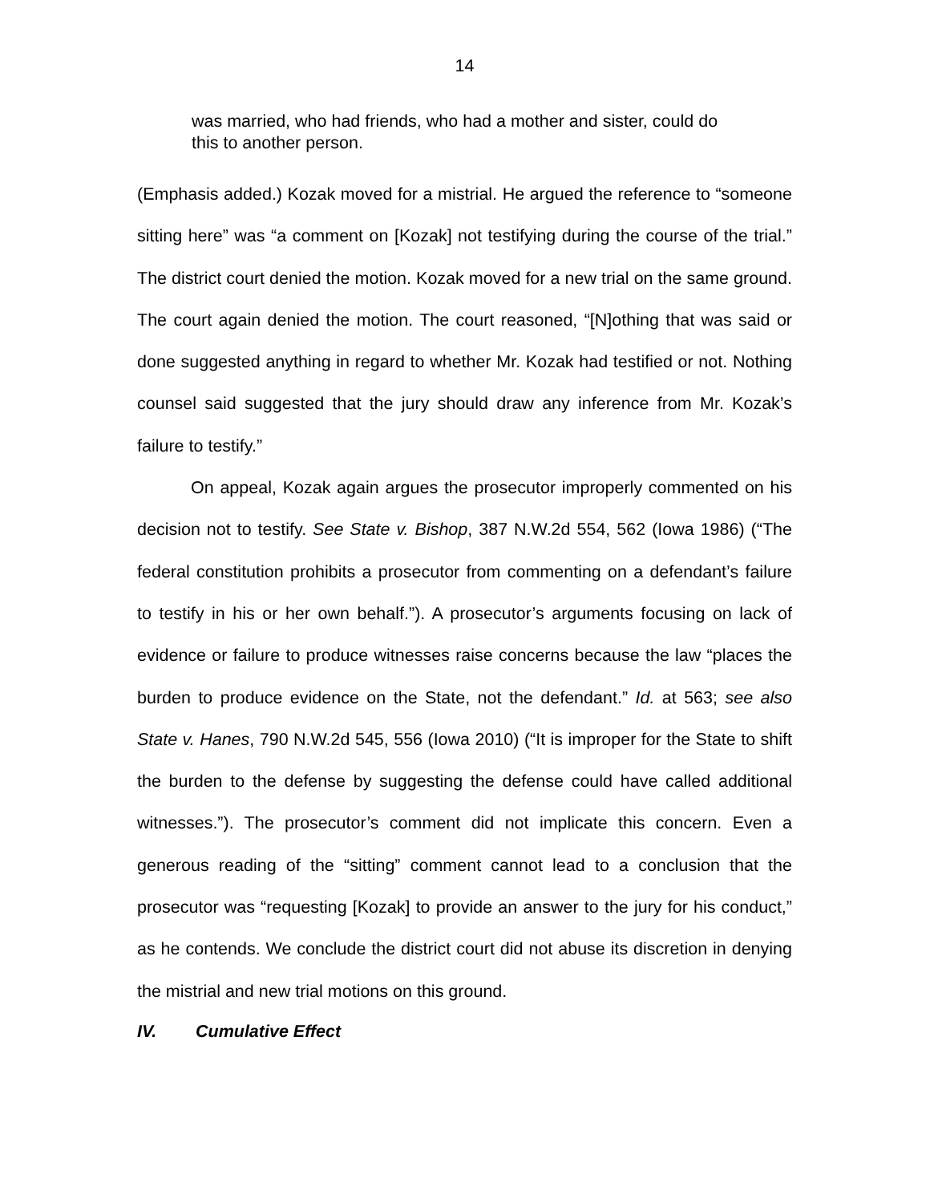14
was married, who had friends, who had a mother and sister, could do this to another person.
(Emphasis added.) Kozak moved for a mistrial. He argued the reference to “someone sitting here” was “a comment on [Kozak] not testifying during the course of the trial.” The district court denied the motion. Kozak moved for a new trial on the same ground. The court again denied the motion. The court reasoned, “[N]othing that was said or done suggested anything in regard to whether Mr. Kozak had testified or not. Nothing counsel said suggested that the jury should draw any inference from Mr. Kozak’s failure to testify.”
On appeal, Kozak again argues the prosecutor improperly commented on his decision not to testify. See State v. Bishop, 387 N.W.2d 554, 562 (Iowa 1986) (“The federal constitution prohibits a prosecutor from commenting on a defendant’s failure to testify in his or her own behalf.”). A prosecutor’s arguments focusing on lack of evidence or failure to produce witnesses raise concerns because the law “places the burden to produce evidence on the State, not the defendant.” Id. at 563; see also State v. Hanes, 790 N.W.2d 545, 556 (Iowa 2010) (“It is improper for the State to shift the burden to the defense by suggesting the defense could have called additional witnesses.”). The prosecutor’s comment did not implicate this concern. Even a generous reading of the “sitting” comment cannot lead to a conclusion that the prosecutor was “requesting [Kozak] to provide an answer to the jury for his conduct,” as he contends. We conclude the district court did not abuse its discretion in denying the mistrial and new trial motions on this ground.
IV. Cumulative Effect